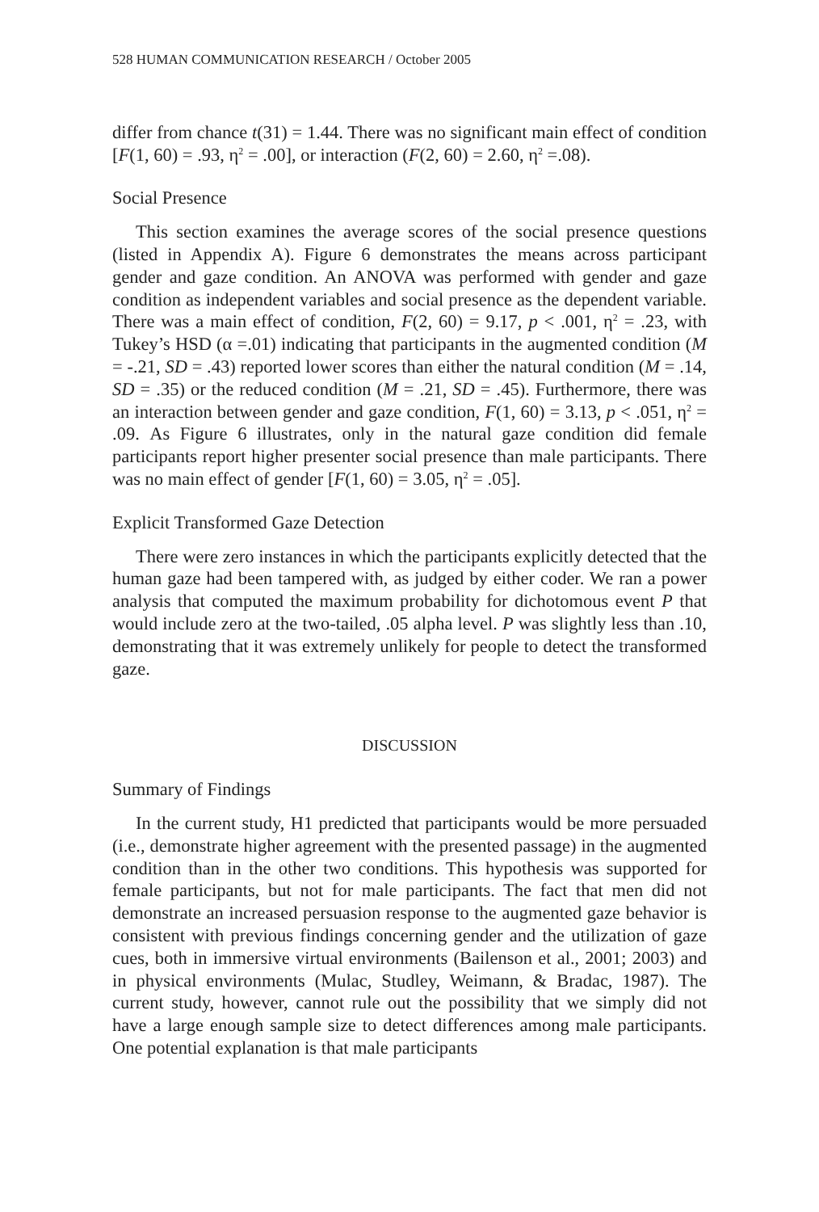528 HUMAN COMMUNICATION RESEARCH / October 2005
differ from chance t(31) = 1.44. There was no significant main effect of condition [F(1, 60) = .93, η<sup>2</sup> = .00], or interaction (F(2, 60) = 2.60, η<sup>2</sup> =.08).
Social Presence
This section examines the average scores of the social presence questions (listed in Appendix A). Figure 6 demonstrates the means across participant gender and gaze condition. An ANOVA was performed with gender and gaze condition as independent variables and social presence as the dependent variable. There was a main effect of condition, F(2, 60) = 9.17, p < .001, η<sup>2</sup> = .23, with Tukey’s HSD (α =.01) indicating that participants in the augmented condition (M = -.21, SD = .43) reported lower scores than either the natural condition (M = .14, SD = .35) or the reduced condition (M = .21, SD = .45). Furthermore, there was an interaction between gender and gaze condition, F(1, 60) = 3.13, p < .051, η<sup>2</sup> = .09. As Figure 6 illustrates, only in the natural gaze condition did female participants report higher presenter social presence than male participants. There was no main effect of gender [F(1, 60) = 3.05, η<sup>2</sup> = .05].
Explicit Transformed Gaze Detection
There were zero instances in which the participants explicitly detected that the human gaze had been tampered with, as judged by either coder. We ran a power analysis that computed the maximum probability for dichotomous event P that would include zero at the two-tailed, .05 alpha level. P was slightly less than .10, demonstrating that it was extremely unlikely for people to detect the transformed gaze.
DISCUSSION
Summary of Findings
In the current study, H1 predicted that participants would be more persuaded (i.e., demonstrate higher agreement with the presented passage) in the augmented condition than in the other two conditions. This hypothesis was supported for female participants, but not for male participants. The fact that men did not demonstrate an increased persuasion response to the augmented gaze behavior is consistent with previous findings concerning gender and the utilization of gaze cues, both in immersive virtual environments (Bailenson et al., 2001; 2003) and in physical environments (Mulac, Studley, Weimann, & Bradac, 1987). The current study, however, cannot rule out the possibility that we simply did not have a large enough sample size to detect differences among male participants. One potential explanation is that male participants